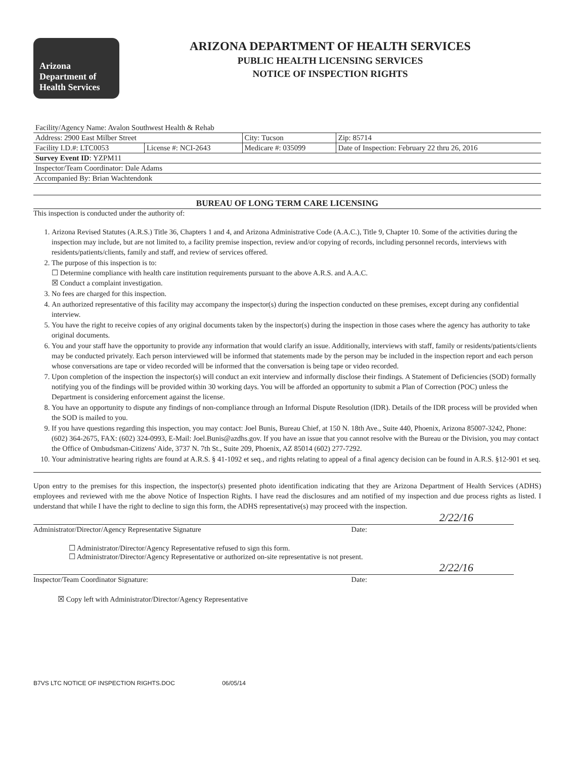Arizona
Department of
Health Services
ARIZONA DEPARTMENT OF HEALTH SERVICES
PUBLIC HEALTH LICENSING SERVICES
NOTICE OF INSPECTION RIGHTS
| Facility/Agency Name: Avalon Southwest Health & Rehab | | | |
| Address: 2900 East Milber Street | | City: Tucson | Zip: 85714 |
| Facility I.D.#: LTC0053 | License #: NCI-2643 | Medicare #: 035099 | Date of Inspection: February 22 thru 26, 2016 |
| Survey Event ID : YZPM11 | | | |
| Inspector/Team Coordinator: Dale Adams | | | |
| Accompanied By: Brian Wachtendonk | | | |
BUREAU OF LONG TERM CARE LICENSING
This inspection is conducted under the authority of:
1. Arizona Revised Statutes (A.R.S.) Title 36, Chapters 1 and 4, and Arizona Administrative Code (A.A.C.), Title 9, Chapter 10. Some of the activities during the inspection may include, but are not limited to, a facility premise inspection, review and/or copying of records, including personnel records, interviews with residents/patients/clients, family and staff, and review of services offered.
2. The purpose of this inspection is to:
☐ Determine compliance with health care institution requirements pursuant to the above A.R.S. and A.A.C.
☒ Conduct a complaint investigation.
3. No fees are charged for this inspection.
4. An authorized representative of this facility may accompany the inspector(s) during the inspection conducted on these premises, except during any confidential interview.
5. You have the right to receive copies of any original documents taken by the inspector(s) during the inspection in those cases where the agency has authority to take original documents.
6. You and your staff have the opportunity to provide any information that would clarify an issue. Additionally, interviews with staff, family or residents/patients/clients may be conducted privately. Each person interviewed will be informed that statements made by the person may be included in the inspection report and each person whose conversations are tape or video recorded will be informed that the conversation is being tape or video recorded.
7. Upon completion of the inspection the inspector(s) will conduct an exit interview and informally disclose their findings. A Statement of Deficiencies (SOD) formally notifying you of the findings will be provided within 30 working days. You will be afforded an opportunity to submit a Plan of Correction (POC) unless the Department is considering enforcement against the license.
8. You have an opportunity to dispute any findings of non-compliance through an Informal Dispute Resolution (IDR). Details of the IDR process will be provided when the SOD is mailed to you.
9. If you have questions regarding this inspection, you may contact: Joel Bunis, Bureau Chief, at 150 N. 18th Ave., Suite 440, Phoenix, Arizona 85007-3242, Phone: (602) 364-2675, FAX: (602) 324-0993, E-Mail: Joel.Bunis@azdhs.gov. If you have an issue that you cannot resolve with the Bureau or the Division, you may contact the Office of Ombudsman-Citizens' Aide, 3737 N. 7th St., Suite 209, Phoenix, AZ 85014 (602) 277-7292.
10. Your administrative hearing rights are found at A.R.S. § 41-1092 et seq., and rights relating to appeal of a final agency decision can be found in A.R.S. §12-901 et seq.
Upon entry to the premises for this inspection, the inspector(s) presented photo identification indicating that they are Arizona Department of Health Services (ADHS) employees and reviewed with me the above Notice of Inspection Rights. I have read the disclosures and am notified of my inspection and due process rights as listed. I understand that while I have the right to decline to sign this form, the ADHS representative(s) may proceed with the inspection.
2/22/16
Administrator/Director/Agency Representative Signature Date:
☐ Administrator/Director/Agency Representative refused to sign this form.
☐ Administrator/Director/Agency Representative or authorized on-site representative is not present.
2/22/16
Inspector/Team Coordinator Signature: Date:
☒ Copy left with Administrator/Director/Agency Representative
B7VS LTC NOTICE OF INSPECTION RIGHTS.DOC 06/05/14